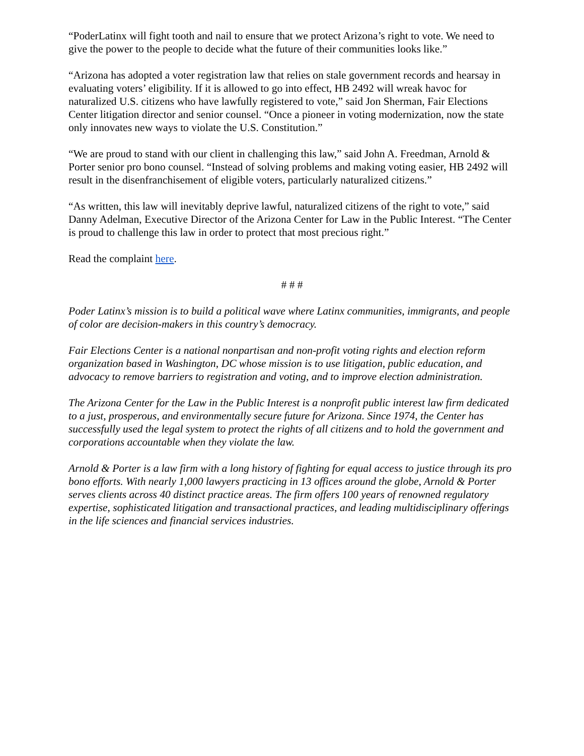“PoderLatinx will fight tooth and nail to ensure that we protect Arizona’s right to vote. We need to give the power to the people to decide what the future of their communities looks like.”
“Arizona has adopted a voter registration law that relies on stale government records and hearsay in evaluating voters’ eligibility. If it is allowed to go into effect, HB 2492 will wreak havoc for naturalized U.S. citizens who have lawfully registered to vote,” said Jon Sherman, Fair Elections Center litigation director and senior counsel. “Once a pioneer in voting modernization, now the state only innovates new ways to violate the U.S. Constitution.”
“We are proud to stand with our client in challenging this law,” said John A. Freedman, Arnold & Porter senior pro bono counsel. “Instead of solving problems and making voting easier, HB 2492 will result in the disenfranchisement of eligible voters, particularly naturalized citizens.”
“As written, this law will inevitably deprive lawful, naturalized citizens of the right to vote,” said Danny Adelman, Executive Director of the Arizona Center for Law in the Public Interest. “The Center is proud to challenge this law in order to protect that most precious right.”
Read the complaint here.
# # #
Poder Latinx’s mission is to build a political wave where Latinx communities, immigrants, and people of color are decision-makers in this country’s democracy.
Fair Elections Center is a national nonpartisan and non-profit voting rights and election reform organization based in Washington, DC whose mission is to use litigation, public education, and advocacy to remove barriers to registration and voting, and to improve election administration.
The Arizona Center for the Law in the Public Interest is a nonprofit public interest law firm dedicated to a just, prosperous, and environmentally secure future for Arizona. Since 1974, the Center has successfully used the legal system to protect the rights of all citizens and to hold the government and corporations accountable when they violate the law.
Arnold & Porter is a law firm with a long history of fighting for equal access to justice through its pro bono efforts. With nearly 1,000 lawyers practicing in 13 offices around the globe, Arnold & Porter serves clients across 40 distinct practice areas. The firm offers 100 years of renowned regulatory expertise, sophisticated litigation and transactional practices, and leading multidisciplinary offerings in the life sciences and financial services industries.